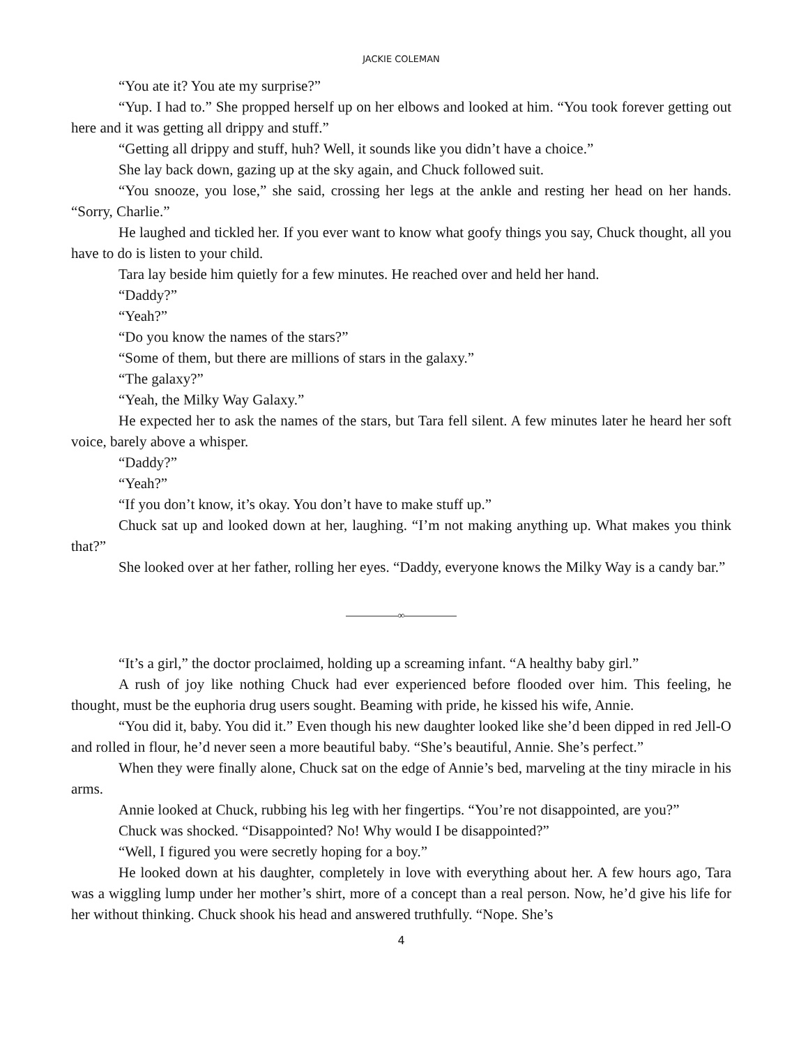JACKIE COLEMAN
“You ate it? You ate my surprise?”
“Yup. I had to.” She propped herself up on her elbows and looked at him. “You took forever getting out here and it was getting all drippy and stuff.”
“Getting all drippy and stuff, huh? Well, it sounds like you didn’t have a choice.”
She lay back down, gazing up at the sky again, and Chuck followed suit.
“You snooze, you lose,” she said, crossing her legs at the ankle and resting her head on her hands. “Sorry, Charlie.”
He laughed and tickled her. If you ever want to know what goofy things you say, Chuck thought, all you have to do is listen to your child.
Tara lay beside him quietly for a few minutes. He reached over and held her hand.
“Daddy?”
“Yeah?”
“Do you know the names of the stars?”
“Some of them, but there are millions of stars in the galaxy.”
“The galaxy?”
“Yeah, the Milky Way Galaxy.”
He expected her to ask the names of the stars, but Tara fell silent. A few minutes later he heard her soft voice, barely above a whisper.
“Daddy?”
“Yeah?”
“If you don’t know, it’s okay. You don’t have to make stuff up.”
Chuck sat up and looked down at her, laughing. “I’m not making anything up. What makes you think that?”
She looked over at her father, rolling her eyes. “Daddy, everyone knows the Milky Way is a candy bar.”
∞
“It’s a girl,” the doctor proclaimed, holding up a screaming infant. “A healthy baby girl.”
A rush of joy like nothing Chuck had ever experienced before flooded over him. This feeling, he thought, must be the euphoria drug users sought. Beaming with pride, he kissed his wife, Annie.
“You did it, baby. You did it.” Even though his new daughter looked like she’d been dipped in red Jell-O and rolled in flour, he’d never seen a more beautiful baby. “She’s beautiful, Annie. She’s perfect.”
When they were finally alone, Chuck sat on the edge of Annie’s bed, marveling at the tiny miracle in his arms.
Annie looked at Chuck, rubbing his leg with her fingertips. “You’re not disappointed, are you?”
Chuck was shocked. “Disappointed? No! Why would I be disappointed?”
“Well, I figured you were secretly hoping for a boy.”
He looked down at his daughter, completely in love with everything about her. A few hours ago, Tara was a wiggling lump under her mother’s shirt, more of a concept than a real person. Now, he’d give his life for her without thinking. Chuck shook his head and answered truthfully. “Nope. She’s
4